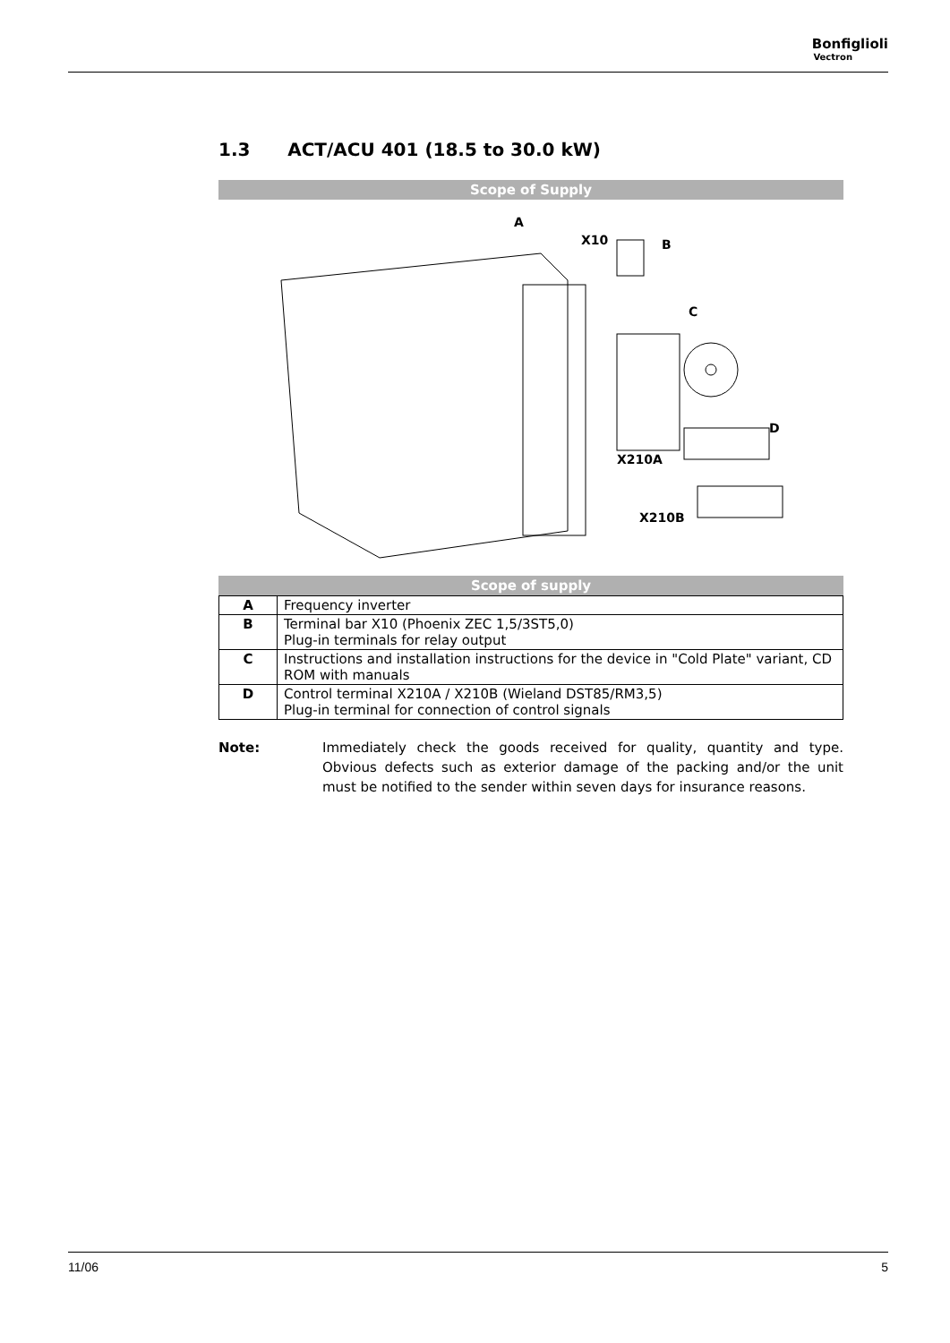Bonfiglioli
Vectron
1.3 ACT/ACU 401 (18.5 to 30.0 kW)
Scope of Supply
A
X10
B
C
D
X210A
X210B
Scope of supply
| A | Frequency inverter |
| B | Terminal bar X10 (Phoenix ZEC 1,5/3ST5,0) Plug-in terminals for relay output |
| C | Instructions and installation instructions for the device in "Cold Plate" variant, CD ROM with manuals |
| D | Control terminal X210A / X210B (Wieland DST85/RM3,5) Plug-in terminal for connection of control signals |
Note: Immediately check the goods received for quality, quantity and type. Obvious defects such as exterior damage of the packing and/or the unit must be notified to the sender within seven days for insurance reasons.
11/06 5